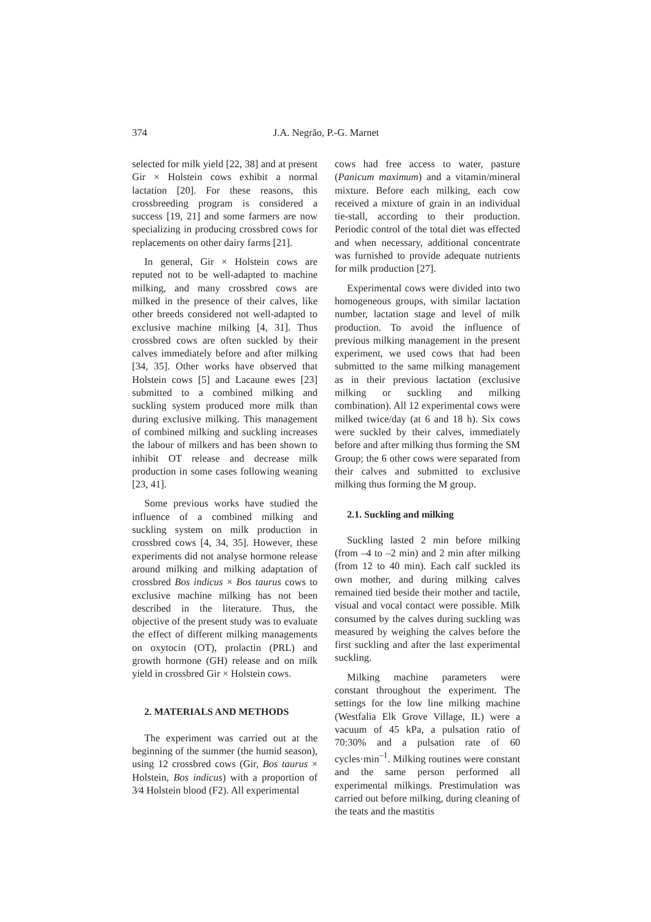374 J.A. Negrão, P.-G. Marnet
selected for milk yield [22, 38] and at present Gir × Holstein cows exhibit a normal lactation [20]. For these reasons, this crossbreeding program is considered a success [19, 21] and some farmers are now specializing in producing crossbred cows for replacements on other dairy farms [21].
In general, Gir × Holstein cows are reputed not to be well-adapted to machine milking, and many crossbred cows are milked in the presence of their calves, like other breeds considered not well-adapted to exclusive machine milking [4, 31]. Thus crossbred cows are often suckled by their calves immediately before and after milking [34, 35]. Other works have observed that Holstein cows [5] and Lacaune ewes [23] submitted to a combined milking and suckling system produced more milk than during exclusive milking. This management of combined milking and suckling increases the labour of milkers and has been shown to inhibit OT release and decrease milk production in some cases following weaning [23, 41].
Some previous works have studied the influence of a combined milking and suckling system on milk production in crossbred cows [4, 34, 35]. However, these experiments did not analyse hormone release around milking and milking adaptation of crossbred Bos indicus × Bos taurus cows to exclusive machine milking has not been described in the literature. Thus, the objective of the present study was to evaluate the effect of different milking managements on oxytocin (OT), prolactin (PRL) and growth hormone (GH) release and on milk yield in crossbred Gir × Holstein cows.
2. MATERIALS AND METHODS
The experiment was carried out at the beginning of the summer (the humid season), using 12 crossbred cows (Gir, Bos taurus × Holstein, Bos indicus) with a proportion of 3⁄4 Holstein blood (F2). All experimental
cows had free access to water, pasture (Panicum maximum) and a vitamin/mineral mixture. Before each milking, each cow received a mixture of grain in an individual tie-stall, according to their production. Periodic control of the total diet was effected and when necessary, additional concentrate was furnished to provide adequate nutrients for milk production [27].
Experimental cows were divided into two homogeneous groups, with similar lactation number, lactation stage and level of milk production. To avoid the influence of previous milking management in the present experiment, we used cows that had been submitted to the same milking management as in their previous lactation (exclusive milking or suckling and milking combination). All 12 experimental cows were milked twice/day (at 6 and 18 h). Six cows were suckled by their calves, immediately before and after milking thus forming the SM Group; the 6 other cows were separated from their calves and submitted to exclusive milking thus forming the M group.
2.1. Suckling and milking
Suckling lasted 2 min before milking (from –4 to –2 min) and 2 min after milking (from 12 to 40 min). Each calf suckled its own mother, and during milking calves remained tied beside their mother and tactile, visual and vocal contact were possible. Milk consumed by the calves during suckling was measured by weighing the calves before the first suckling and after the last experimental suckling.
Milking machine parameters were constant throughout the experiment. The settings for the low line milking machine (Westfalia Elk Grove Village, IL) were a vacuum of 45 kPa, a pulsation ratio of 70:30% and a pulsation rate of 60 cycles·min<sup>–1</sup>. Milking routines were constant and the same person performed all experimental milkings. Prestimulation was carried out before milking, during cleaning of the teats and the mastitis